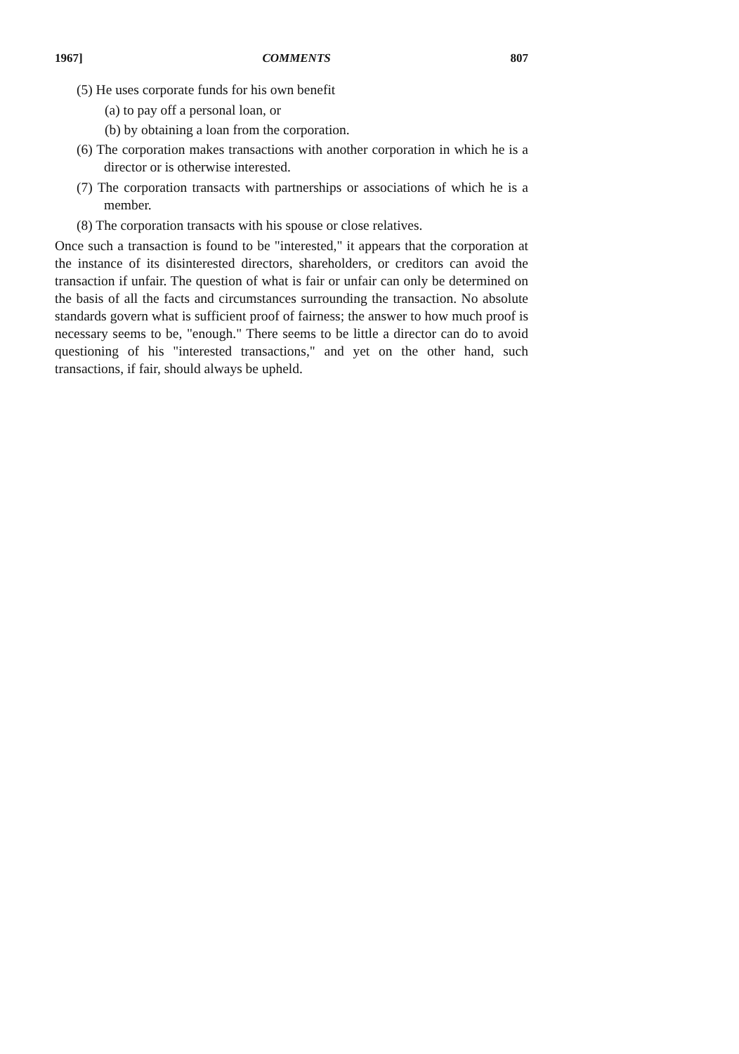1967] COMMENTS 807
(5) He uses corporate funds for his own benefit
(a) to pay off a personal loan, or
(b) by obtaining a loan from the corporation.
(6) The corporation makes transactions with another corporation in which he is a director or is otherwise interested.
(7) The corporation transacts with partnerships or associations of which he is a member.
(8) The corporation transacts with his spouse or close relatives.
Once such a transaction is found to be "interested," it appears that the corporation at the instance of its disinterested directors, shareholders, or creditors can avoid the transaction if unfair. The question of what is fair or unfair can only be determined on the basis of all the facts and circumstances surrounding the transaction. No absolute standards govern what is sufficient proof of fairness; the answer to how much proof is necessary seems to be, "enough." There seems to be little a director can do to avoid questioning of his "interested transactions," and yet on the other hand, such transactions, if fair, should always be upheld.